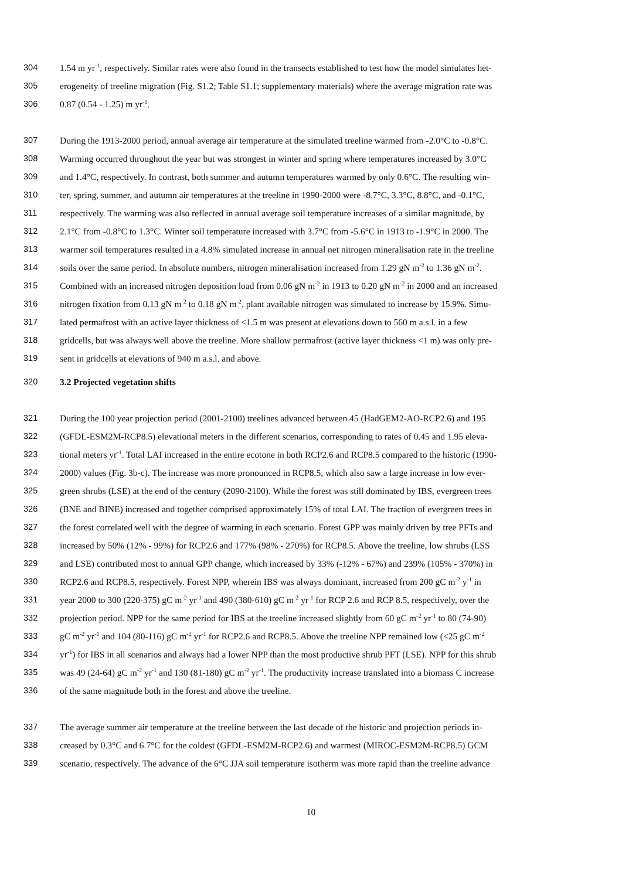304 1.54 m yr<sup>-1</sup>, respectively. Similar rates were also found in the transects established to test how the model simulates het-
305 erogeneity of treeline migration (Fig. S1.2; Table S1.1; supplementary materials) where the average migration rate was
306 0.87 (0.54 - 1.25) m yr<sup>-1</sup>.
307 During the 1913-2000 period, annual average air temperature at the simulated treeline warmed from -2.0°C to -0.8°C.
308 Warming occurred throughout the year but was strongest in winter and spring where temperatures increased by 3.0°C
309 and 1.4°C, respectively. In contrast, both summer and autumn temperatures warmed by only 0.6°C. The resulting win-
310 ter, spring, summer, and autumn air temperatures at the treeline in 1990-2000 were -8.7°C, 3.3°C, 8.8°C, and -0.1°C,
311 respectively. The warming was also reflected in annual average soil temperature increases of a similar magnitude, by
312 2.1°C from -0.8°C to 1.3°C. Winter soil temperature increased with 3.7°C from -5.6°C in 1913 to -1.9°C in 2000. The
313 warmer soil temperatures resulted in a 4.8% simulated increase in annual net nitrogen mineralisation rate in the treeline
314 soils over the same period. In absolute numbers, nitrogen mineralisation increased from 1.29 gN m<sup>-2</sup> to 1.36 gN m<sup>-2</sup>.
315 Combined with an increased nitrogen deposition load from 0.06 gN m<sup>-2</sup> in 1913 to 0.20 gN m<sup>-2</sup> in 2000 and an increased
316 nitrogen fixation from 0.13 gN m<sup>-2</sup> to 0.18 gN m<sup>-2</sup>, plant available nitrogen was simulated to increase by 15.9%. Simu-
317 lated permafrost with an active layer thickness of <1.5 m was present at elevations down to 560 m a.s.l. in a few
318 gridcells, but was always well above the treeline. More shallow permafrost (active layer thickness <1 m) was only pre-
319 sent in gridcells at elevations of 940 m a.s.l. and above.
320 3.2 Projected vegetation shifts
321 During the 100 year projection period (2001-2100) treelines advanced between 45 (HadGEM2-AO-RCP2.6) and 195
322 (GFDL-ESM2M-RCP8.5) elevational meters in the different scenarios, corresponding to rates of 0.45 and 1.95 eleva-
323 tional meters yr<sup>-1</sup>. Total LAI increased in the entire ecotone in both RCP2.6 and RCP8.5 compared to the historic (1990-
324 2000) values (Fig. 3b-c). The increase was more pronounced in RCP8.5, which also saw a large increase in low ever-
325 green shrubs (LSE) at the end of the century (2090-2100). While the forest was still dominated by IBS, evergreen trees
326 (BNE and BINE) increased and together comprised approximately 15% of total LAI. The fraction of evergreen trees in
327 the forest correlated well with the degree of warming in each scenario. Forest GPP was mainly driven by tree PFTs and
328 increased by 50% (12% - 99%) for RCP2.6 and 177% (98% - 270%) for RCP8.5. Above the treeline, low shrubs (LSS
329 and LSE) contributed most to annual GPP change, which increased by 33% (-12% - 67%) and 239% (105% - 370%) in
330 RCP2.6 and RCP8.5, respectively. Forest NPP, wherein IBS was always dominant, increased from 200 gC m<sup>-2</sup> y<sup>-1</sup> in
331 year 2000 to 300 (220-375) gC m<sup>-2</sup> yr<sup>-1</sup> and 490 (380-610) gC m<sup>-2</sup> yr<sup>-1</sup> for RCP 2.6 and RCP 8.5, respectively, over the
332 projection period. NPP for the same period for IBS at the treeline increased slightly from 60 gC m<sup>-2</sup> yr<sup>-1</sup> to 80 (74-90)
333 gC m<sup>-2</sup> yr<sup>-1</sup> and 104 (80-116) gC m<sup>-2</sup> yr<sup>-1</sup> for RCP2.6 and RCP8.5. Above the treeline NPP remained low (<25 gC m<sup>-2</sup>
334 yr<sup>-1</sup>) for IBS in all scenarios and always had a lower NPP than the most productive shrub PFT (LSE). NPP for this shrub
335 was 49 (24-64) gC m<sup>-2</sup> yr<sup>-1</sup> and 130 (81-180) gC m<sup>-2</sup> yr<sup>-1</sup>. The productivity increase translated into a biomass C increase
336 of the same magnitude both in the forest and above the treeline.
337 The average summer air temperature at the treeline between the last decade of the historic and projection periods in-
338 creased by 0.3°C and 6.7°C for the coldest (GFDL-ESM2M-RCP2.6) and warmest (MIROC-ESM2M-RCP8.5) GCM
339 scenario, respectively. The advance of the 6°C JJA soil temperature isotherm was more rapid than the treeline advance
10